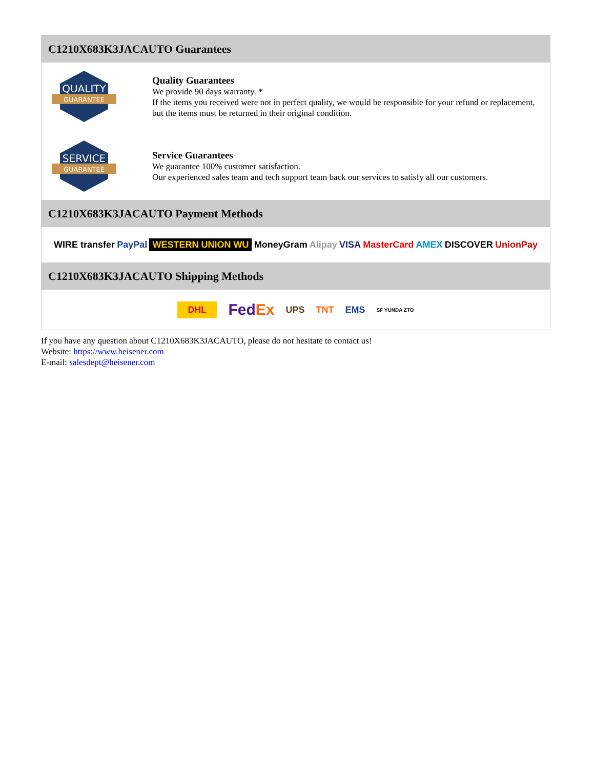C1210X683K3JACAUTO Guarantees
QUALITY
GUARANTEE
Quality Guarantees
We provide 90 days warranty. *
If the items you received were not in perfect quality, we would be responsible for your refund or replacement, but the items must be returned in their original condition.
SERVICE
GUARANTEE
Service Guarantees
We guarantee 100% customer satisfaction.
Our experienced sales team and tech support team back our services to satisfy all our customers.
C1210X683K3JACAUTO Payment Methods
WIRE transfer PayPal WESTERN UNION WU MoneyGram Alipay VISA MasterCard AMEX DISCOVER UnionPay
C1210X683K3JACAUTO Shipping Methods
DHL FedEx UPS TNT EMS SF YUNDA ZTO
If you have any question about C1210X683K3JACAUTO, please do not hesitate to contact us!
Website: https://www.heisener.com
E-mail: salesdept@heisener.com